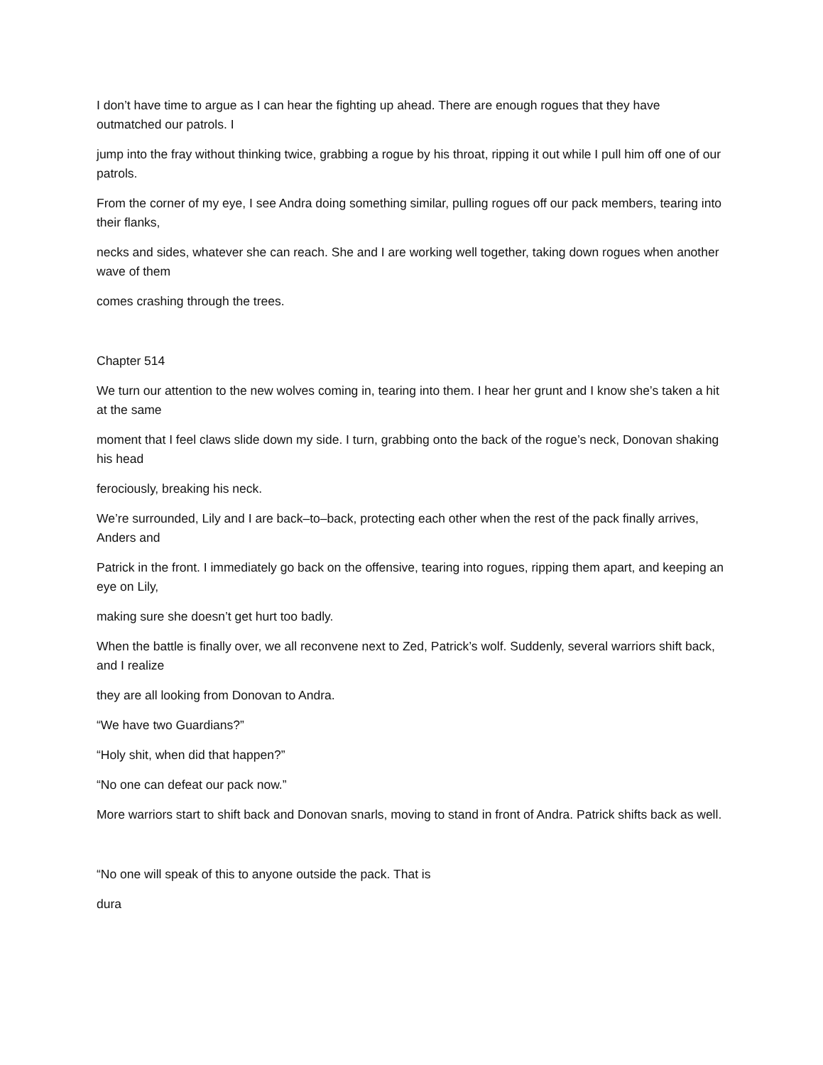I don’t have time to argue as I can hear the fighting up ahead. There are enough rogues that they have outmatched our patrols. I
jump into the fray without thinking twice, grabbing a rogue by his throat, ripping it out while I pull him off one of our patrols.
From the corner of my eye, I see Andra doing something similar, pulling rogues off our pack members, tearing into their flanks,
necks and sides, whatever she can reach. She and I are working well together, taking down rogues when another wave of them
comes crashing through the trees.
Chapter 514
We turn our attention to the new wolves coming in, tearing into them. I hear her grunt and I know she’s taken a hit at the same
moment that I feel claws slide down my side. I turn, grabbing onto the back of the rogue’s neck, Donovan shaking his head
ferociously, breaking his neck.
We’re surrounded, Lily and I are back–to–back, protecting each other when the rest of the pack finally arrives, Anders and
Patrick in the front. I immediately go back on the offensive, tearing into rogues, ripping them apart, and keeping an eye on Lily,
making sure she doesn’t get hurt too badly.
When the battle is finally over, we all reconvene next to Zed, Patrick’s wolf. Suddenly, several warriors shift back, and I realize
they are all looking from Donovan to Andra.
“We have two Guardians?”
“Holy shit, when did that happen?”
“No one can defeat our pack now.”
More warriors start to shift back and Donovan snarls, moving to stand in front of Andra. Patrick shifts back as well.
“No one will speak of this to anyone outside the pack. That is
dura